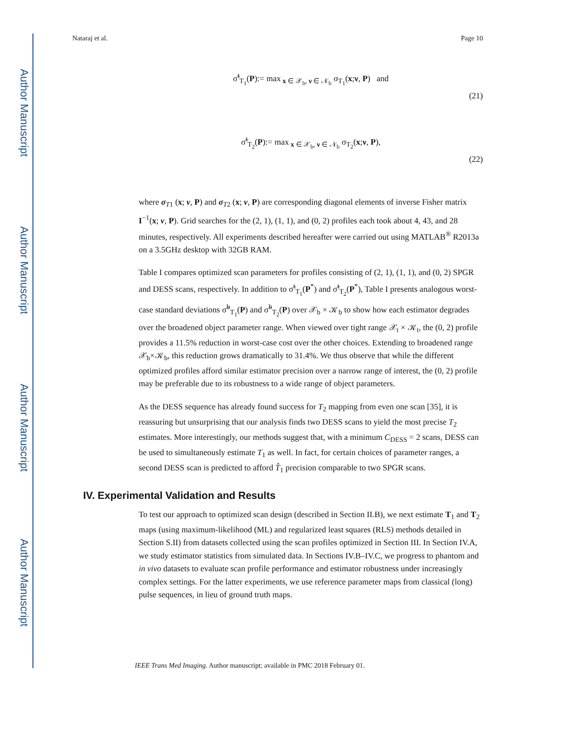Author Manuscript
Author Manuscript
Author Manuscript
Author Manuscript
Nataraj et al. Page 10
σ̃<sup>t</sup><sub>T<sub>1</sub></sub>(P):= max<sub>x ∈ 𝒳<sub>b</sub>, ν ∈ 𝒩<sub>b</sub></sub> σ<sub>T<sub>1</sub></sub>(x;ν, P) and
(21)
σ̃<sup>t</sup><sub>T<sub>2</sub></sub>(P):= max<sub>x ∈ 𝒳<sub>b</sub>, ν ∈ 𝒩<sub>b</sub></sub> σ<sub>T<sub>2</sub></sub>(x;ν, P),
(22)
where σ<sub>T1</sub> (x; ν, P) and σ<sub>T2</sub> (x; ν, P) are corresponding diagonal elements of inverse Fisher matrix I<sup>−1</sup>(x; ν, P). Grid searches for the (2, 1), (1, 1), and (0, 2) profiles each took about 4, 43, and 28 minutes, respectively. All experiments described hereafter were carried out using MATLAB<sup>®</sup> R2013a on a 3.5GHz desktop with 32GB RAM.
Table I compares optimized scan parameters for profiles consisting of (2, 1), (1, 1), and (0, 2) SPGR and DESS scans, respectively. In addition to σ̃<sup>t</sup><sub>T<sub>1</sub></sub>(P<sup>*</sup>) and σ̃<sup>t</sup><sub>T<sub>2</sub></sub>(P<sup>*</sup>), Table I presents analogous worst-case standard deviations σ̃<sup>b</sup><sub>T<sub>1</sub></sub>(P) and σ̃<sup>b</sup><sub>T<sub>2</sub></sub>(P) over 𝒳<sub>b</sub> × 𝒦<sub>b</sub> to show how each estimator degrades over the broadened object parameter range. When viewed over tight range 𝒳<sub>t</sub> × 𝒦<sub>t</sub>, the (0, 2) profile provides a 11.5% reduction in worst-case cost over the other choices. Extending to broadened range 𝒳<sub>b</sub>×𝒦<sub>b</sub>, this reduction grows dramatically to 31.4%. We thus observe that while the different optimized profiles afford similar estimator precision over a narrow range of interest, the (0, 2) profile may be preferable due to its robustness to a wide range of object parameters.
As the DESS sequence has already found success for T<sub>2</sub> mapping from even one scan [35], it is reassuring but unsurprising that our analysis finds two DESS scans to yield the most precise T<sub>2</sub> estimates. More interestingly, our methods suggest that, with a minimum C<sub>DESS</sub> = 2 scans, DESS can be used to simultaneously estimate T<sub>1</sub> as well. In fact, for certain choices of parameter ranges, a second DESS scan is predicted to afford T̂<sub>1</sub> precision comparable to two SPGR scans.
IV. Experimental Validation and Results
To test our approach to optimized scan design (described in Section II.B), we next estimate T<sub>1</sub> and T<sub>2</sub> maps (using maximum-likelihood (ML) and regularized least squares (RLS) methods detailed in Section S.II) from datasets collected using the scan profiles optimized in Section III. In Section IV.A, we study estimator statistics from simulated data. In Sections IV.B–IV.C, we progress to phantom and in vivo datasets to evaluate scan profile performance and estimator robustness under increasingly complex settings. For the latter experiments, we use reference parameter maps from classical (long) pulse sequences, in lieu of ground truth maps.
IEEE Trans Med Imaging. Author manuscript; available in PMC 2018 February 01.